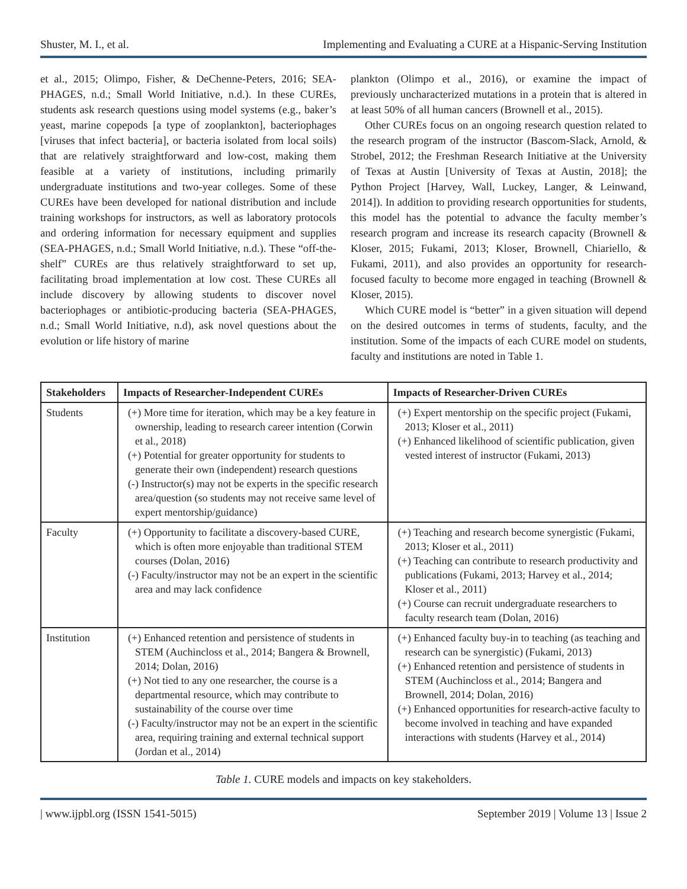Shuster, M. I., et al. Implementing and Evaluating a CURE at a Hispanic-Serving Institution
et al., 2015; Olimpo, Fisher, & DeChenne-Peters, 2016; SEA-PHAGES, n.d.; Small World Initiative, n.d.). In these CUREs, students ask research questions using model systems (e.g., baker’s yeast, marine copepods [a type of zooplankton], bacteriophages [viruses that infect bacteria], or bacteria isolated from local soils) that are relatively straightforward and low-cost, making them feasible at a variety of institutions, including primarily undergraduate institutions and two-year colleges. Some of these CUREs have been developed for national distribution and include training workshops for instructors, as well as laboratory protocols and ordering information for necessary equipment and supplies (SEA-PHAGES, n.d.; Small World Initiative, n.d.). These “off-the-shelf” CUREs are thus relatively straightforward to set up, facilitating broad implementation at low cost. These CUREs all include discovery by allowing students to discover novel bacteriophages or antibiotic-producing bacteria (SEA-PHAGES, n.d.; Small World Initiative, n.d), ask novel questions about the evolution or life history of marine
plankton (Olimpo et al., 2016), or examine the impact of previously uncharacterized mutations in a protein that is altered in at least 50% of all human cancers (Brownell et al., 2015).
Other CUREs focus on an ongoing research question related to the research program of the instructor (Bascom-Slack, Arnold, & Strobel, 2012; the Freshman Research Initiative at the University of Texas at Austin [University of Texas at Austin, 2018]; the Python Project [Harvey, Wall, Luckey, Langer, & Leinwand, 2014]). In addition to providing research opportunities for students, this model has the potential to advance the faculty member’s research program and increase its research capacity (Brownell & Kloser, 2015; Fukami, 2013; Kloser, Brownell, Chiariello, & Fukami, 2011), and also provides an opportunity for research-focused faculty to become more engaged in teaching (Brownell & Kloser, 2015).
Which CURE model is “better” in a given situation will depend on the desired outcomes in terms of students, faculty, and the institution. Some of the impacts of each CURE model on students, faculty and institutions are noted in Table 1.
| Stakeholders | Impacts of Researcher-Independent CUREs | Impacts of Researcher-Driven CUREs |
| --- | --- | --- |
| Students | (+) More time for iteration, which may be a key feature in ownership, leading to research career intention (Corwin et al., 2018) (+) Potential for greater opportunity for students to generate their own (independent) research questions (-) Instructor(s) may not be experts in the specific research area/question (so students may not receive same level of expert mentorship/guidance) | (+) Expert mentorship on the specific project (Fukami, 2013; Kloser et al., 2011) (+) Enhanced likelihood of scientific publication, given vested interest of instructor (Fukami, 2013) |
| Faculty | (+) Opportunity to facilitate a discovery-based CURE, which is often more enjoyable than traditional STEM courses (Dolan, 2016) (-) Faculty/instructor may not be an expert in the scientific area and may lack confidence | (+) Teaching and research become synergistic (Fukami, 2013; Kloser et al., 2011) (+) Teaching can contribute to research productivity and publications (Fukami, 2013; Harvey et al., 2014; Kloser et al., 2011) (+) Course can recruit undergraduate researchers to faculty research team (Dolan, 2016) |
| Institution | (+) Enhanced retention and persistence of students in STEM (Auchincloss et al., 2014; Bangera & Brownell, 2014; Dolan, 2016) (+) Not tied to any one researcher, the course is a departmental resource, which may contribute to sustainability of the course over time (-) Faculty/instructor may not be an expert in the scientific area, requiring training and external technical support (Jordan et al., 2014) | (+) Enhanced faculty buy-in to teaching (as teaching and research can be synergistic) (Fukami, 2013) (+) Enhanced retention and persistence of students in STEM (Auchincloss et al., 2014; Bangera and Brownell, 2014; Dolan, 2016) (+) Enhanced opportunities for research-active faculty to become involved in teaching and have expanded interactions with students (Harvey et al., 2014) |
Table 1. CURE models and impacts on key stakeholders.
| www.ijpbl.org (ISSN 1541-5015) September 2019 | Volume 13 | Issue 2